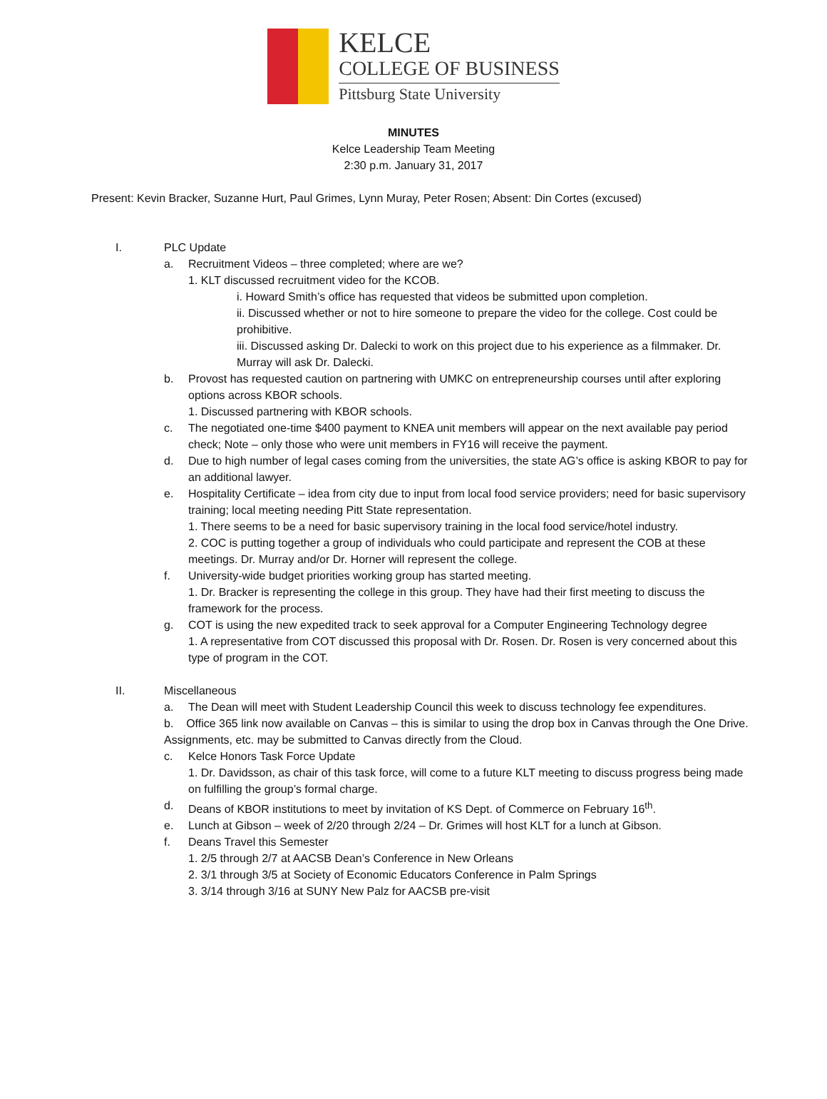KELCE
COLLEGE OF BUSINESS
Pittsburg State University
MINUTES
Kelce Leadership Team Meeting
2:30 p.m. January 31, 2017
Present: Kevin Bracker, Suzanne Hurt, Paul Grimes, Lynn Muray, Peter Rosen; Absent: Din Cortes (excused)
I. PLC Update
a. Recruitment Videos – three completed; where are we?
1. KLT discussed recruitment video for the KCOB.
i. Howard Smith’s office has requested that videos be submitted upon completion.
ii. Discussed whether or not to hire someone to prepare the video for the college. Cost could be prohibitive.
iii. Discussed asking Dr. Dalecki to work on this project due to his experience as a filmmaker. Dr. Murray will ask Dr. Dalecki.
b. Provost has requested caution on partnering with UMKC on entrepreneurship courses until after exploring options across KBOR schools.
1. Discussed partnering with KBOR schools.
c. The negotiated one-time $400 payment to KNEA unit members will appear on the next available pay period check; Note – only those who were unit members in FY16 will receive the payment.
d. Due to high number of legal cases coming from the universities, the state AG’s office is asking KBOR to pay for an additional lawyer.
e. Hospitality Certificate – idea from city due to input from local food service providers; need for basic supervisory training; local meeting needing Pitt State representation.
1. There seems to be a need for basic supervisory training in the local food service/hotel industry.
2. COC is putting together a group of individuals who could participate and represent the COB at these meetings. Dr. Murray and/or Dr. Horner will represent the college.
f. University-wide budget priorities working group has started meeting.
1. Dr. Bracker is representing the college in this group. They have had their first meeting to discuss the framework for the process.
g. COT is using the new expedited track to seek approval for a Computer Engineering Technology degree
1. A representative from COT discussed this proposal with Dr. Rosen. Dr. Rosen is very concerned about this type of program in the COT.
II. Miscellaneous
a. The Dean will meet with Student Leadership Council this week to discuss technology fee expenditures.
b. Office 365 link now available on Canvas – this is similar to using the drop box in Canvas through the One Drive. Assignments, etc. may be submitted to Canvas directly from the Cloud.
c. Kelce Honors Task Force Update
1. Dr. Davidsson, as chair of this task force, will come to a future KLT meeting to discuss progress being made on fulfilling the group’s formal charge.
d. Deans of KBOR institutions to meet by invitation of KS Dept. of Commerce on February 16<sup>th</sup>.
e. Lunch at Gibson – week of 2/20 through 2/24 – Dr. Grimes will host KLT for a lunch at Gibson.
f. Deans Travel this Semester
1. 2/5 through 2/7 at AACSB Dean’s Conference in New Orleans
2. 3/1 through 3/5 at Society of Economic Educators Conference in Palm Springs
3. 3/14 through 3/16 at SUNY New Palz for AACSB pre-visit